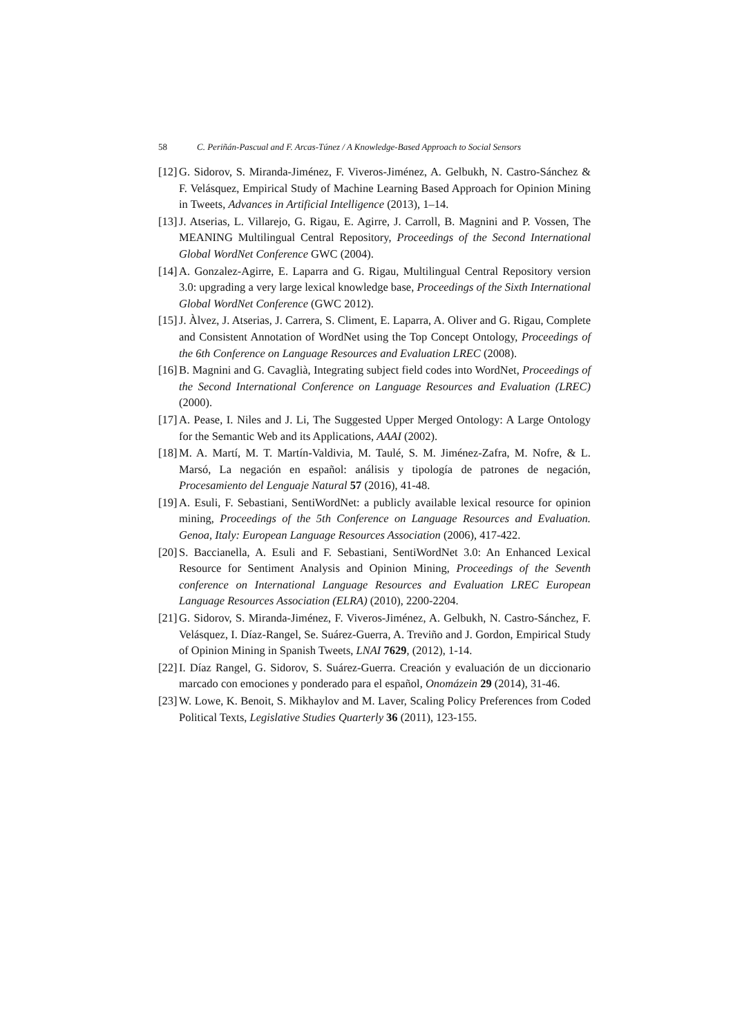58 C. Periñán-Pascual and F. Arcas-Túnez / A Knowledge-Based Approach to Social Sensors
[12] G. Sidorov, S. Miranda-Jiménez, F. Viveros-Jiménez, A. Gelbukh, N. Castro-Sánchez & F. Velásquez, Empirical Study of Machine Learning Based Approach for Opinion Mining in Tweets, Advances in Artificial Intelligence (2013), 1–14.
[13] J. Atserias, L. Villarejo, G. Rigau, E. Agirre, J. Carroll, B. Magnini and P. Vossen, The MEANING Multilingual Central Repository, Proceedings of the Second International Global WordNet Conference GWC (2004).
[14] A. Gonzalez-Agirre, E. Laparra and G. Rigau, Multilingual Central Repository version 3.0: upgrading a very large lexical knowledge base, Proceedings of the Sixth International Global WordNet Conference (GWC 2012).
[15] J. Àlvez, J. Atserias, J. Carrera, S. Climent, E. Laparra, A. Oliver and G. Rigau, Complete and Consistent Annotation of WordNet using the Top Concept Ontology, Proceedings of the 6th Conference on Language Resources and Evaluation LREC (2008).
[16] B. Magnini and G. Cavaglià, Integrating subject field codes into WordNet, Proceedings of the Second International Conference on Language Resources and Evaluation (LREC) (2000).
[17] A. Pease, I. Niles and J. Li, The Suggested Upper Merged Ontology: A Large Ontology for the Semantic Web and its Applications, AAAI (2002).
[18] M. A. Martí, M. T. Martín-Valdivia, M. Taulé, S. M. Jiménez-Zafra, M. Nofre, & L. Marsó, La negación en español: análisis y tipología de patrones de negación, Procesamiento del Lenguaje Natural 57 (2016), 41-48.
[19] A. Esuli, F. Sebastiani, SentiWordNet: a publicly available lexical resource for opinion mining, Proceedings of the 5th Conference on Language Resources and Evaluation. Genoa, Italy: European Language Resources Association (2006), 417-422.
[20] S. Baccianella, A. Esuli and F. Sebastiani, SentiWordNet 3.0: An Enhanced Lexical Resource for Sentiment Analysis and Opinion Mining, Proceedings of the Seventh conference on International Language Resources and Evaluation LREC European Language Resources Association (ELRA) (2010), 2200-2204.
[21] G. Sidorov, S. Miranda-Jiménez, F. Viveros-Jiménez, A. Gelbukh, N. Castro-Sánchez, F. Velásquez, I. Díaz-Rangel, Se. Suárez-Guerra, A. Treviño and J. Gordon, Empirical Study of Opinion Mining in Spanish Tweets, LNAI 7629, (2012), 1-14.
[22] I. Díaz Rangel, G. Sidorov, S. Suárez-Guerra. Creación y evaluación de un diccionario marcado con emociones y ponderado para el español, Onomázein 29 (2014), 31-46.
[23] W. Lowe, K. Benoit, S. Mikhaylov and M. Laver, Scaling Policy Preferences from Coded Political Texts, Legislative Studies Quarterly 36 (2011), 123-155.